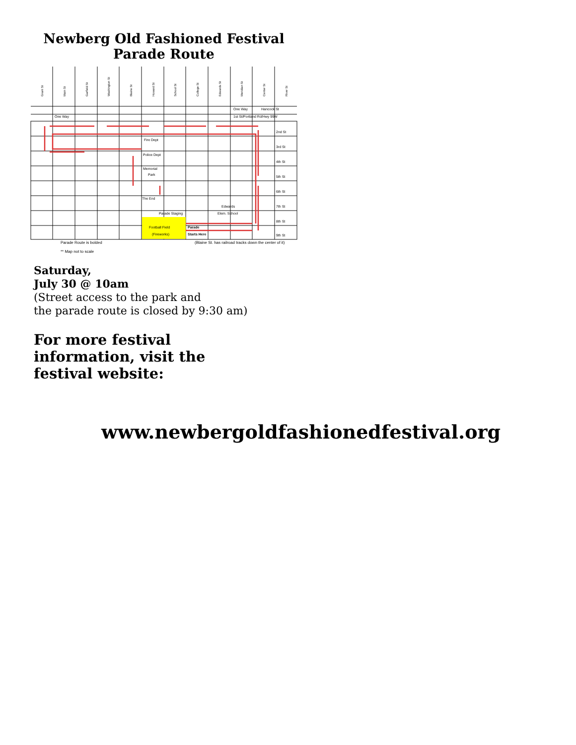Newberg Old Fashioned Festival
Parade Route
Fire Dept
Police Dept
Memorial
Park
The End
Parade Staging
Edwards
Elem. School
Football Field
(Fireworks)
Parade
Starts Here
2nd St
3rd St
4th St
5th St
6th St
7th St
8th St
9th St
One Way
One Way
Hancock St
1st St/Portland Rd/Hwy 99W
Grant St
Main St
Garfield St
Washington St
Blaine St
Howard St
School St
College St
Edwards St
Meridian St
Center St
River St
Parade Route is bolded
** Map not to scale
(Blaine St. has railroad tracks down the center of it)
Saturday,
July 30 @ 10am
(Street access to the park and
the parade route is closed by 9:30 am)
For more festival
information, visit the
festival website:
www.newbergoldfashionedfestival.org